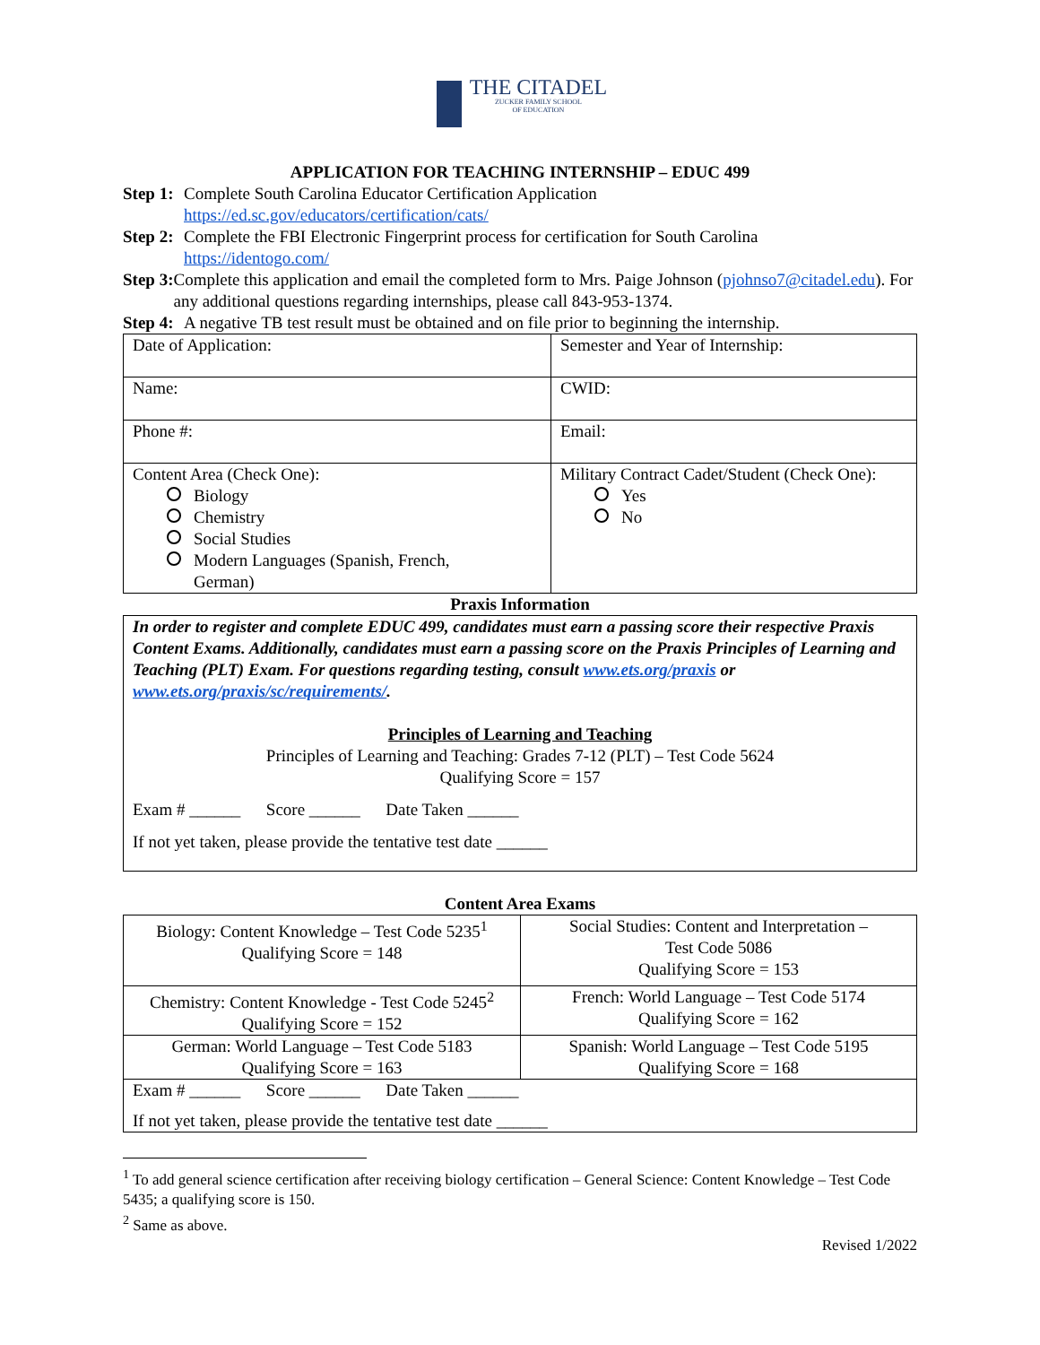THE CITADEL ZUCKER FAMILY SCHOOL
OF EDUCATION
APPLICATION FOR TEACHING INTERNSHIP – EDUC 499
Step 1: Complete South Carolina Educator Certification Application
https://ed.sc.gov/educators/certification/cats/
Step 2: Complete the FBI Electronic Fingerprint process for certification for South Carolina
https://identogo.com/
Step 3: Complete this application and email the completed form to Mrs. Paige Johnson (pjohnso7@citadel.edu). For any additional questions regarding internships, please call 843-953-1374.
Step 4: A negative TB test result must be obtained and on file prior to beginning the internship.
| Date of Application: | Semester and Year of Internship: |
| Name: | CWID: |
| Phone #: | Email: |
| Content Area (Check One): Biology Chemistry Social Studies Modern Languages (Spanish, French, German) | Military Contract Cadet/Student (Check One): Yes No |
Praxis Information
| In order to register and complete EDUC 499, candidates must earn a passing score their respective Praxis Content Exams. Additionally, candidates must earn a passing score on the Praxis Principles of Learning and Teaching (PLT) Exam. For questions regarding testing, consult www.ets.org/praxis or www.ets.org/praxis/sc/requirements/ . Principles of Learning and Teaching Principles of Learning and Teaching: Grades 7-12 (PLT) – Test Code 5624 Qualifying Score = 157 Exam # ______ Score ______ Date Taken ______ If not yet taken, please provide the tentative test date ______ |
Content Area Exams
| Biology: Content Knowledge – Test Code 5235<sup>1</sup> Qualifying Score = 148 | Social Studies: Content and Interpretation – Test Code 5086 Qualifying Score = 153 |
| Chemistry: Content Knowledge - Test Code 5245<sup>2</sup> Qualifying Score = 152 | French: World Language – Test Code 5174 Qualifying Score = 162 |
| German: World Language – Test Code 5183 Qualifying Score = 163 | Spanish: World Language – Test Code 5195 Qualifying Score = 168 |
| Exam # ______ Score ______ Date Taken ______ If not yet taken, please provide the tentative test date ______ | |
<sup>1</sup> To add general science certification after receiving biology certification – General Science: Content Knowledge – Test Code 5435; a qualifying score is 150.
<sup>2</sup> Same as above.
Revised 1/2022